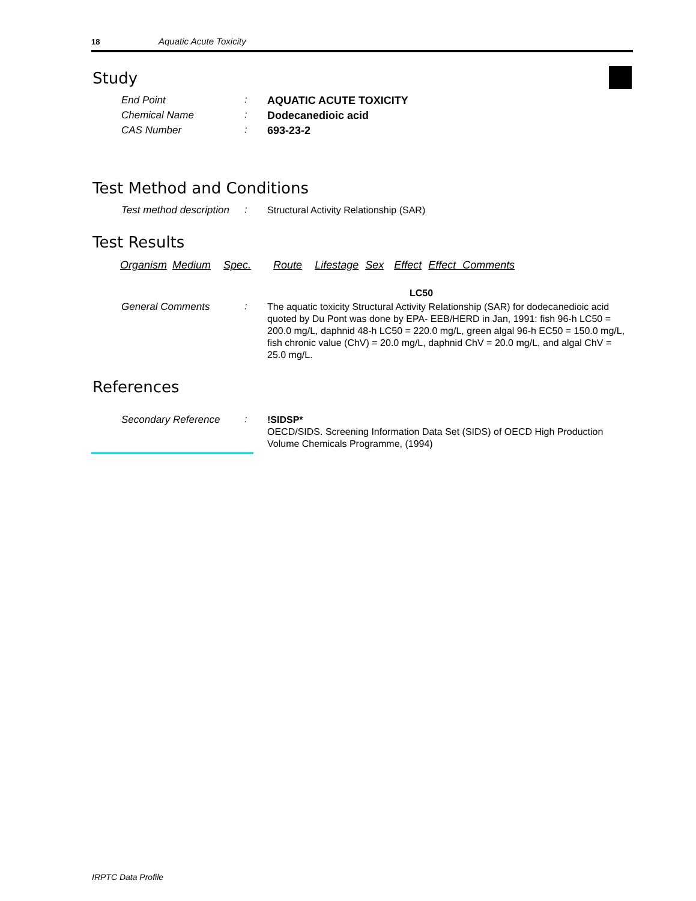18 Aquatic Acute Toxicity
Study
End Point :
AQUATIC ACUTE TOXICITY
Chemical Name :
Dodecanedioic acid
CAS Number :
693-23-2
Test Method and Conditions
Test method description
:
Structural Activity Relationship (SAR)
Test Results
| Organism | Medium | Spec. | Route | Lifestage | Sex | Effect | Effect Comments |
| --- | --- | --- | --- | --- | --- | --- | --- |
LC50
General Comments :
The aquatic toxicity Structural Activity Relationship (SAR) for dodecanedioic acid quoted by Du Pont was done by EPA- EEB/HERD in Jan, 1991: fish 96-h LC50 = 200.0 mg/L, daphnid 48-h LC50 = 220.0 mg/L, green algal 96-h EC50 = 150.0 mg/L, fish chronic value (ChV) = 20.0 mg/L, daphnid ChV = 20.0 mg/L, and algal ChV = 25.0 mg/L.
References
Secondary Reference :
!SIDSP*
OECD/SIDS. Screening Information Data Set (SIDS) of OECD High Production Volume Chemicals Programme, (1994)
IRPTC Data Profile